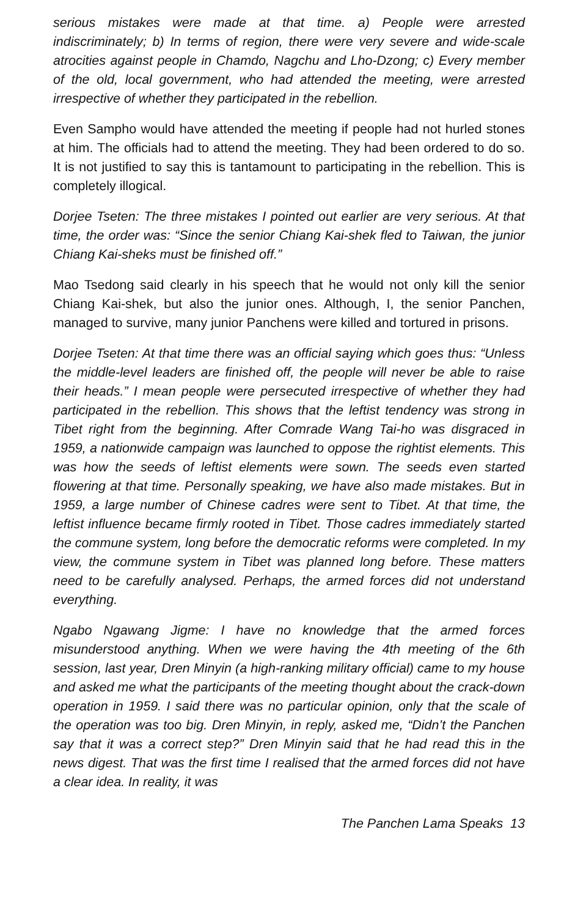serious mistakes were made at that time. a) People were arrested indiscriminately; b) In terms of region, there were very severe and wide-scale atrocities against people in Chamdo, Nagchu and Lho-Dzong; c) Every member of the old, local government, who had attended the meeting, were arrested irrespective of whether they participated in the rebellion.
Even Sampho would have attended the meeting if people had not hurled stones at him. The officials had to attend the meeting. They had been ordered to do so. It is not justified to say this is tantamount to participating in the rebellion. This is completely illogical.
Dorjee Tseten: The three mistakes I pointed out earlier are very serious. At that time, the order was: “Since the senior Chiang Kai-shek fled to Taiwan, the junior Chiang Kai-sheks must be finished off.”
Mao Tsedong said clearly in his speech that he would not only kill the senior Chiang Kai-shek, but also the junior ones. Although, I, the senior Panchen, managed to survive, many junior Panchens were killed and tortured in prisons.
Dorjee Tseten: At that time there was an official saying which goes thus: “Unless the middle-level leaders are finished off, the people will never be able to raise their heads.” I mean people were persecuted irrespective of whether they had participated in the rebellion. This shows that the leftist tendency was strong in Tibet right from the beginning. After Comrade Wang Tai-ho was disgraced in 1959, a nationwide campaign was launched to oppose the rightist elements. This was how the seeds of leftist elements were sown. The seeds even started flowering at that time. Personally speaking, we have also made mistakes. But in 1959, a large number of Chinese cadres were sent to Tibet. At that time, the leftist influence became firmly rooted in Tibet. Those cadres immediately started the commune system, long before the democratic reforms were completed. In my view, the commune system in Tibet was planned long before. These matters need to be carefully analysed. Perhaps, the armed forces did not understand everything.
Ngabo Ngawang Jigme: I have no knowledge that the armed forces misunderstood anything. When we were having the 4th meeting of the 6th session, last year, Dren Minyin (a high-ranking military official) came to my house and asked me what the participants of the meeting thought about the crack-down operation in 1959. I said there was no particular opinion, only that the scale of the operation was too big. Dren Minyin, in reply, asked me, “Didn’t the Panchen say that it was a correct step?” Dren Minyin said that he had read this in the news digest. That was the first time I realised that the armed forces did not have a clear idea. In reality, it was
The Panchen Lama Speaks 13